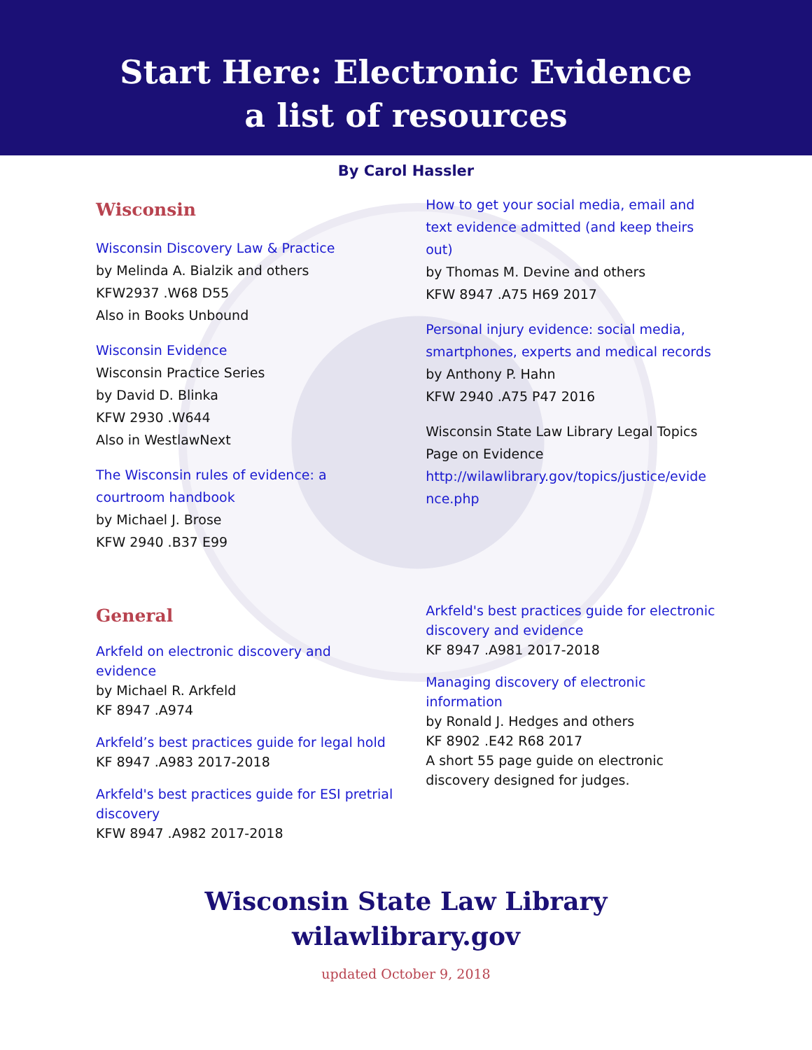Start Here: Electronic Evidence
a list of resources
By Carol Hassler
Wisconsin
Wisconsin Discovery Law & Practice
by Melinda A. Bialzik and others
KFW2937 .W68 D55
Also in Books Unbound
Wisconsin Evidence
Wisconsin Practice Series
by David D. Blinka
KFW 2930 .W644
Also in WestlawNext
The Wisconsin rules of evidence: a
courtroom handbook
by Michael J. Brose
KFW 2940 .B37 E99
How to get your social media, email and text evidence admitted (and keep theirs out)
by Thomas M. Devine and others
KFW 8947 .A75 H69 2017
Personal injury evidence: social media, smartphones, experts and medical records
by Anthony P. Hahn
KFW 2940 .A75 P47 2016
Wisconsin State Law Library Legal Topics Page on Evidence
http://wilawlibrary.gov/topics/justice/evide nce.php
General
Arkfeld on electronic discovery and
evidence
by Michael R. Arkfeld
KF 8947 .A974
Arkfeld’s best practices guide for legal hold
KF 8947 .A983 2017-2018
Arkfeld's best practices guide for ESI pretrial
discovery
KFW 8947 .A982 2017-2018
Arkfeld's best practices guide for electronic discovery and evidence
KF 8947 .A981 2017-2018
Managing discovery of electronic
information
by Ronald J. Hedges and others
KF 8902 .E42 R68 2017
A short 55 page guide on electronic discovery designed for judges.
Wisconsin State Law Library
wilawlibrary.gov
updated October 9, 2018